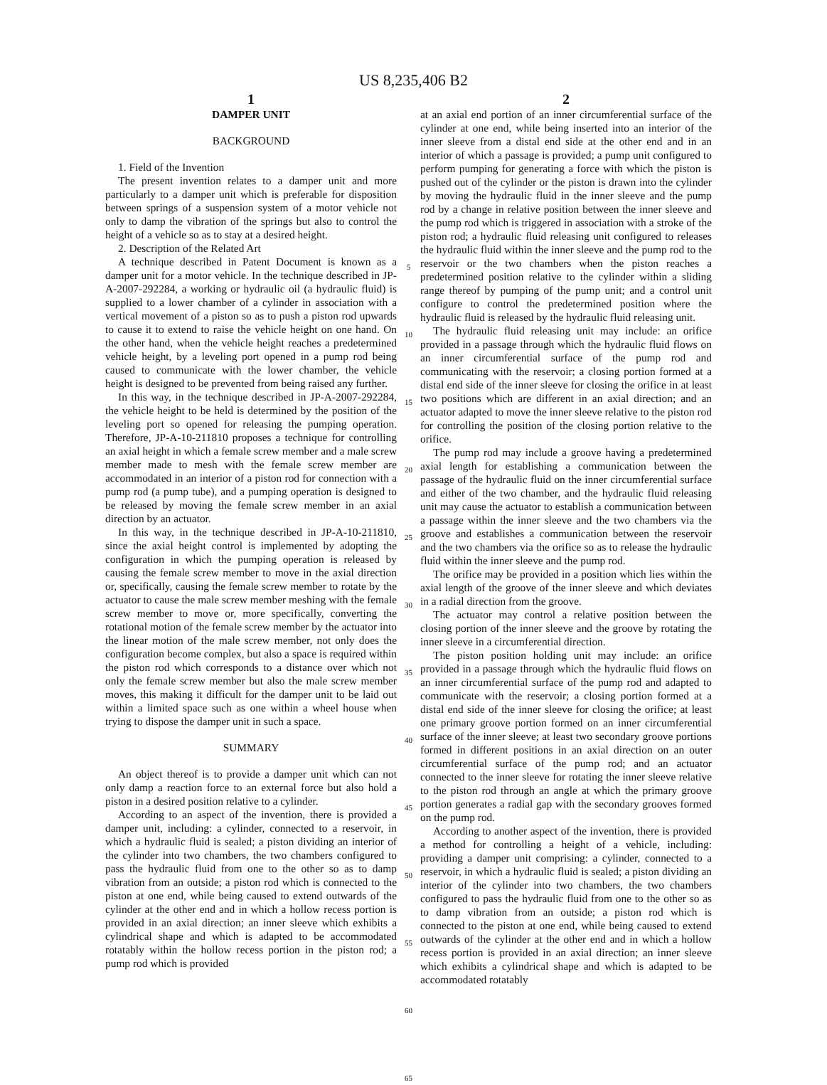US 8,235,406 B2
1
DAMPER UNIT
BACKGROUND
1. Field of the Invention
The present invention relates to a damper unit and more particularly to a damper unit which is preferable for disposition between springs of a suspension system of a motor vehicle not only to damp the vibration of the springs but also to control the height of a vehicle so as to stay at a desired height.
2. Description of the Related Art
A technique described in Patent Document is known as a damper unit for a motor vehicle. In the technique described in JP-A-2007-292284, a working or hydraulic oil (a hydraulic fluid) is supplied to a lower chamber of a cylinder in association with a vertical movement of a piston so as to push a piston rod upwards to cause it to extend to raise the vehicle height on one hand. On the other hand, when the vehicle height reaches a predetermined vehicle height, by a leveling port opened in a pump rod being caused to communicate with the lower chamber, the vehicle height is designed to be prevented from being raised any further.
In this way, in the technique described in JP-A-2007-292284, the vehicle height to be held is determined by the position of the leveling port so opened for releasing the pumping operation. Therefore, JP-A-10-211810 proposes a technique for controlling an axial height in which a female screw member and a male screw member made to mesh with the female screw member are accommodated in an interior of a piston rod for connection with a pump rod (a pump tube), and a pumping operation is designed to be released by moving the female screw member in an axial direction by an actuator.
In this way, in the technique described in JP-A-10-211810, since the axial height control is implemented by adopting the configuration in which the pumping operation is released by causing the female screw member to move in the axial direction or, specifically, causing the female screw member to rotate by the actuator to cause the male screw member meshing with the female screw member to move or, more specifically, converting the rotational motion of the female screw member by the actuator into the linear motion of the male screw member, not only does the configuration become complex, but also a space is required within the piston rod which corresponds to a distance over which not only the female screw member but also the male screw member moves, this making it difficult for the damper unit to be laid out within a limited space such as one within a wheel house when trying to dispose the damper unit in such a space.
SUMMARY
An object thereof is to provide a damper unit which can not only damp a reaction force to an external force but also hold a piston in a desired position relative to a cylinder.
According to an aspect of the invention, there is provided a damper unit, including: a cylinder, connected to a reservoir, in which a hydraulic fluid is sealed; a piston dividing an interior of the cylinder into two chambers, the two chambers configured to pass the hydraulic fluid from one to the other so as to damp vibration from an outside; a piston rod which is connected to the piston at one end, while being caused to extend outwards of the cylinder at the other end and in which a hollow recess portion is provided in an axial direction; an inner sleeve which exhibits a cylindrical shape and which is adapted to be accommodated rotatably within the hollow recess portion in the piston rod; a pump rod which is provided
5
10
15
20
25
30
35
40
45
50
55
60
65
2
at an axial end portion of an inner circumferential surface of the cylinder at one end, while being inserted into an interior of the inner sleeve from a distal end side at the other end and in an interior of which a passage is provided; a pump unit configured to perform pumping for generating a force with which the piston is pushed out of the cylinder or the piston is drawn into the cylinder by moving the hydraulic fluid in the inner sleeve and the pump rod by a change in relative position between the inner sleeve and the pump rod which is triggered in association with a stroke of the piston rod; a hydraulic fluid releasing unit configured to releases the hydraulic fluid within the inner sleeve and the pump rod to the reservoir or the two chambers when the piston reaches a predetermined position relative to the cylinder within a sliding range thereof by pumping of the pump unit; and a control unit configure to control the predetermined position where the hydraulic fluid is released by the hydraulic fluid releasing unit.
The hydraulic fluid releasing unit may include: an orifice provided in a passage through which the hydraulic fluid flows on an inner circumferential surface of the pump rod and communicating with the reservoir; a closing portion formed at a distal end side of the inner sleeve for closing the orifice in at least two positions which are different in an axial direction; and an actuator adapted to move the inner sleeve relative to the piston rod for controlling the position of the closing portion relative to the orifice.
The pump rod may include a groove having a predetermined axial length for establishing a communication between the passage of the hydraulic fluid on the inner circumferential surface and either of the two chamber, and the hydraulic fluid releasing unit may cause the actuator to establish a communication between a passage within the inner sleeve and the two chambers via the groove and establishes a communication between the reservoir and the two chambers via the orifice so as to release the hydraulic fluid within the inner sleeve and the pump rod.
The orifice may be provided in a position which lies within the axial length of the groove of the inner sleeve and which deviates in a radial direction from the groove.
The actuator may control a relative position between the closing portion of the inner sleeve and the groove by rotating the inner sleeve in a circumferential direction.
The piston position holding unit may include: an orifice provided in a passage through which the hydraulic fluid flows on an inner circumferential surface of the pump rod and adapted to communicate with the reservoir; a closing portion formed at a distal end side of the inner sleeve for closing the orifice; at least one primary groove portion formed on an inner circumferential surface of the inner sleeve; at least two secondary groove portions formed in different positions in an axial direction on an outer circumferential surface of the pump rod; and an actuator connected to the inner sleeve for rotating the inner sleeve relative to the piston rod through an angle at which the primary groove portion generates a radial gap with the secondary grooves formed on the pump rod.
According to another aspect of the invention, there is provided a method for controlling a height of a vehicle, including: providing a damper unit comprising: a cylinder, connected to a reservoir, in which a hydraulic fluid is sealed; a piston dividing an interior of the cylinder into two chambers, the two chambers configured to pass the hydraulic fluid from one to the other so as to damp vibration from an outside; a piston rod which is connected to the piston at one end, while being caused to extend outwards of the cylinder at the other end and in which a hollow recess portion is provided in an axial direction; an inner sleeve which exhibits a cylindrical shape and which is adapted to be accommodated rotatably